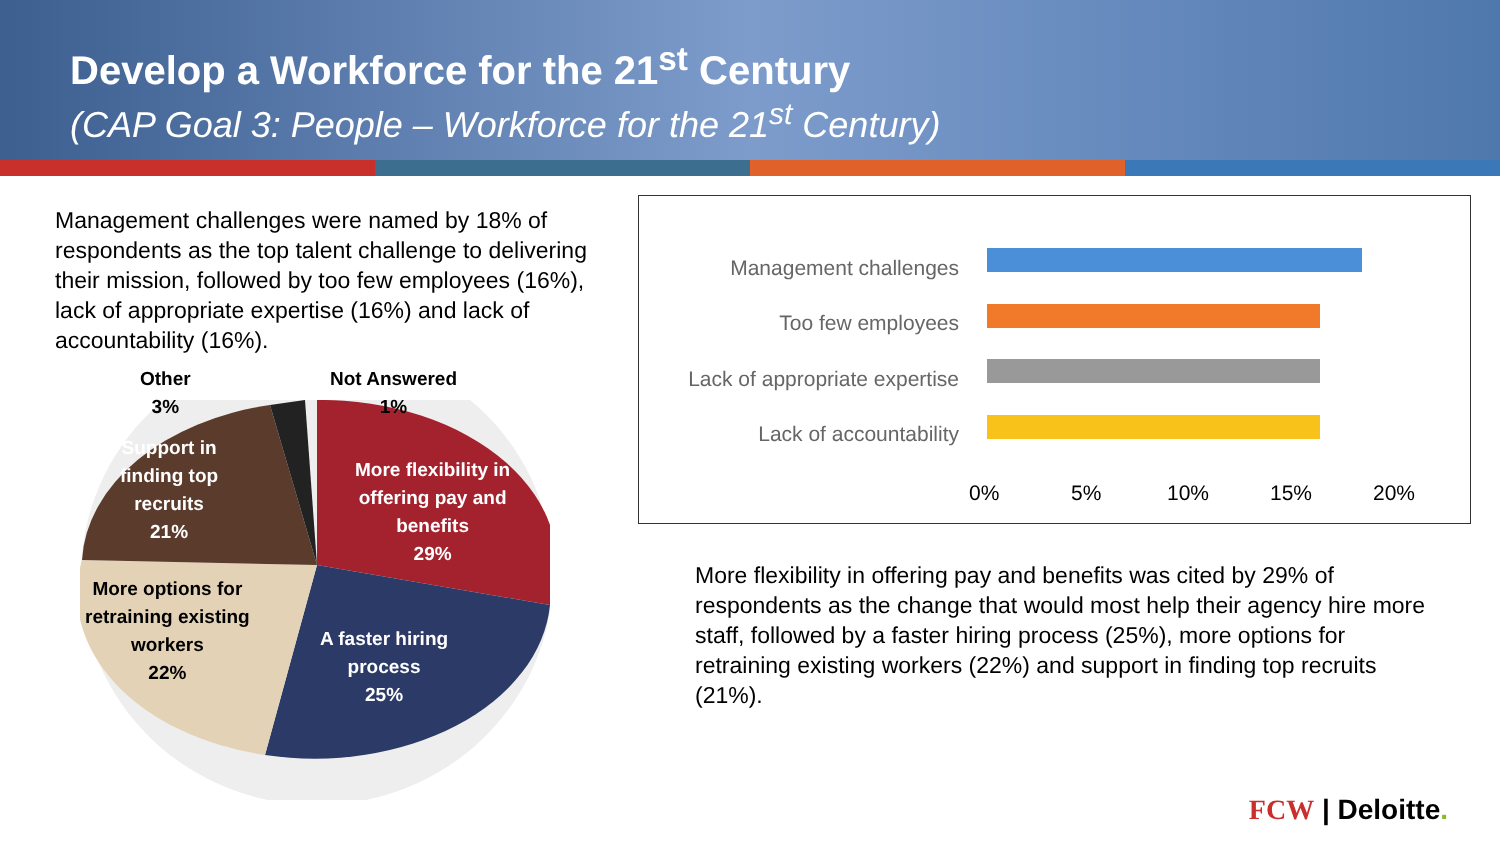Develop a Workforce for the 21<sup>st</sup> Century
(CAP Goal 3: People – Workforce for the 21<sup>st</sup> Century)
Management challenges were named by 18% of respondents as the top talent challenge to delivering their mission, followed by too few employees (16%), lack of appropriate expertise (16%) and lack of accountability (16%).
Management challenges
Too few employees
Lack of appropriate expertise
Lack of accountability
0% 5% 10% 15% 20%
Other
3%
Not Answered
1%
Support in
finding top
recruits
21%
More flexibility in
offering pay and
benefits
29%
More options for
retraining existing
workers
22%
A faster hiring
process
25%
More flexibility in offering pay and benefits was cited by 29% of respondents as the change that would most help their agency hire more staff, followed by a faster hiring process (25%), more options for retraining existing workers (22%) and support in finding top recruits (21%).
FCW | Deloitte.